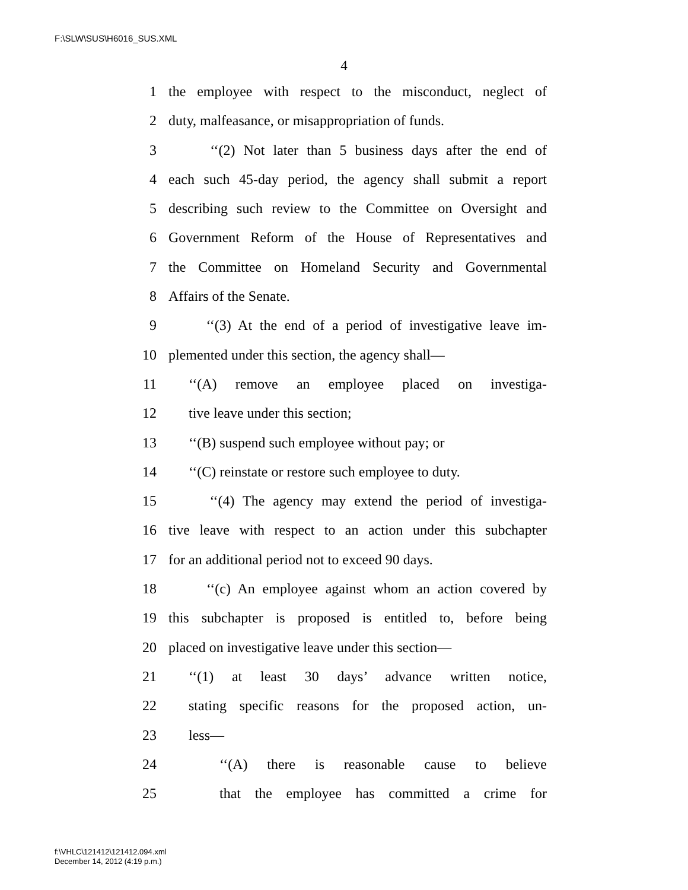F:\SLW\SUS\H6016_SUS.XML
4
1 the employee with respect to the misconduct, neglect of
2 duty, malfeasance, or misappropriation of funds.
3 ‘‘(2) Not later than 5 business days after the end of
4 each such 45-day period, the agency shall submit a report
5 describing such review to the Committee on Oversight and
6 Government Reform of the House of Representatives and
7 the Committee on Homeland Security and Governmental
8 Affairs of the Senate.
9 ‘‘(3) At the end of a period of investigative leave im-
10 plemented under this section, the agency shall—
11 ‘‘(A) remove an employee placed on investiga-
12 tive leave under this section;
13 ‘‘(B) suspend such employee without pay; or
14 ‘‘(C) reinstate or restore such employee to duty.
15 ‘‘(4) The agency may extend the period of investiga-
16 tive leave with respect to an action under this subchapter
17 for an additional period not to exceed 90 days.
18 ‘‘(c) An employee against whom an action covered by
19 this subchapter is proposed is entitled to, before being
20 placed on investigative leave under this section—
21 ‘‘(1) at least 30 days’ advance written notice,
22 stating specific reasons for the proposed action, un-
23 less—
24 ‘‘(A) there is reasonable cause to believe
25 that the employee has committed a crime for
f:\VHLC\121412\121412.094.xml
December 14, 2012 (4:19 p.m.)